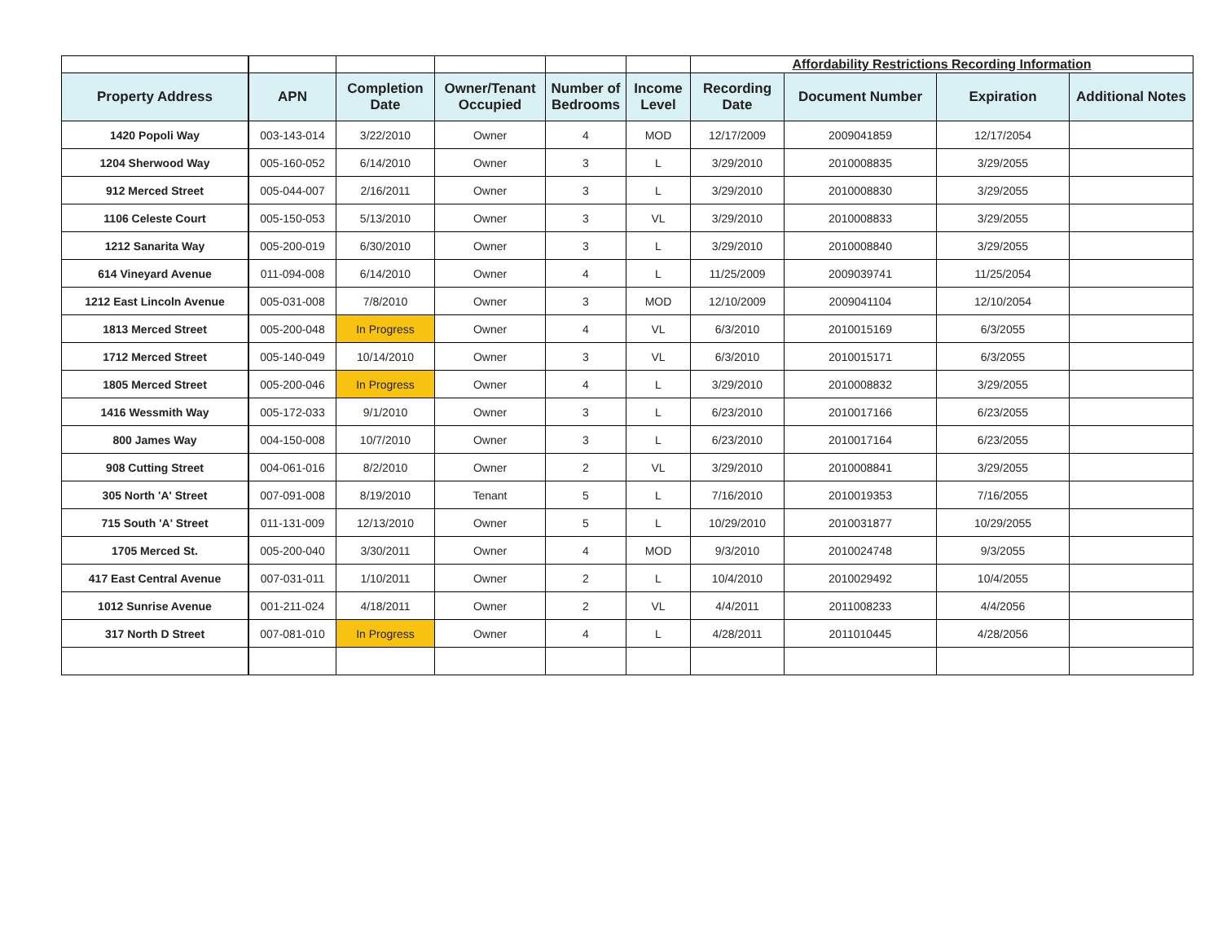| | | | | | | Affordability Restrictions Recording Information | | | |
| Property Address | APN | Completion Date | Owner/Tenant Occupied | Number of Bedrooms | Income Level | Recording Date | Document Number | Expiration | Additional Notes |
| 1420 Popoli Way | 003-143-014 | 3/22/2010 | Owner | 4 | MOD | 12/17/2009 | 2009041859 | 12/17/2054 | |
| 1204 Sherwood Way | 005-160-052 | 6/14/2010 | Owner | 3 | L | 3/29/2010 | 2010008835 | 3/29/2055 | |
| 912 Merced Street | 005-044-007 | 2/16/2011 | Owner | 3 | L | 3/29/2010 | 2010008830 | 3/29/2055 | |
| 1106 Celeste Court | 005-150-053 | 5/13/2010 | Owner | 3 | VL | 3/29/2010 | 2010008833 | 3/29/2055 | |
| 1212 Sanarita Way | 005-200-019 | 6/30/2010 | Owner | 3 | L | 3/29/2010 | 2010008840 | 3/29/2055 | |
| 614 Vineyard Avenue | 011-094-008 | 6/14/2010 | Owner | 4 | L | 11/25/2009 | 2009039741 | 11/25/2054 | |
| 1212 East Lincoln Avenue | 005-031-008 | 7/8/2010 | Owner | 3 | MOD | 12/10/2009 | 2009041104 | 12/10/2054 | |
| 1813 Merced Street | 005-200-048 | In Progress | Owner | 4 | VL | 6/3/2010 | 2010015169 | 6/3/2055 | |
| 1712 Merced Street | 005-140-049 | 10/14/2010 | Owner | 3 | VL | 6/3/2010 | 2010015171 | 6/3/2055 | |
| 1805 Merced Street | 005-200-046 | In Progress | Owner | 4 | L | 3/29/2010 | 2010008832 | 3/29/2055 | |
| 1416 Wessmith Way | 005-172-033 | 9/1/2010 | Owner | 3 | L | 6/23/2010 | 2010017166 | 6/23/2055 | |
| 800 James Way | 004-150-008 | 10/7/2010 | Owner | 3 | L | 6/23/2010 | 2010017164 | 6/23/2055 | |
| 908 Cutting Street | 004-061-016 | 8/2/2010 | Owner | 2 | VL | 3/29/2010 | 2010008841 | 3/29/2055 | |
| 305 North 'A' Street | 007-091-008 | 8/19/2010 | Tenant | 5 | L | 7/16/2010 | 2010019353 | 7/16/2055 | |
| 715 South 'A' Street | 011-131-009 | 12/13/2010 | Owner | 5 | L | 10/29/2010 | 2010031877 | 10/29/2055 | |
| 1705 Merced St. | 005-200-040 | 3/30/2011 | Owner | 4 | MOD | 9/3/2010 | 2010024748 | 9/3/2055 | |
| 417 East Central Avenue | 007-031-011 | 1/10/2011 | Owner | 2 | L | 10/4/2010 | 2010029492 | 10/4/2055 | |
| 1012 Sunrise Avenue | 001-211-024 | 4/18/2011 | Owner | 2 | VL | 4/4/2011 | 2011008233 | 4/4/2056 | |
| 317 North D Street | 007-081-010 | In Progress | Owner | 4 | L | 4/28/2011 | 2011010445 | 4/28/2056 | |